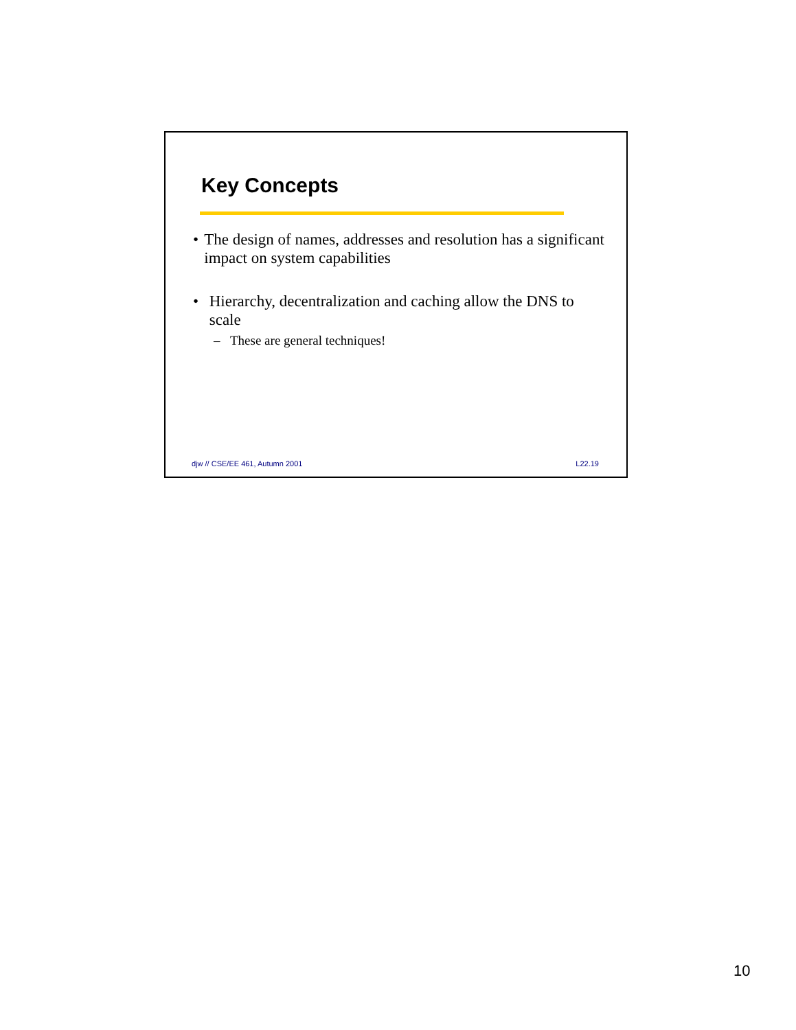Key Concepts
• The design of names, addresses and resolution has a significant impact on system capabilities
• Hierarchy, decentralization and caching allow the DNS to scale
– These are general techniques!
djw // CSE/EE 461, Autumn 2001 L22.19
10